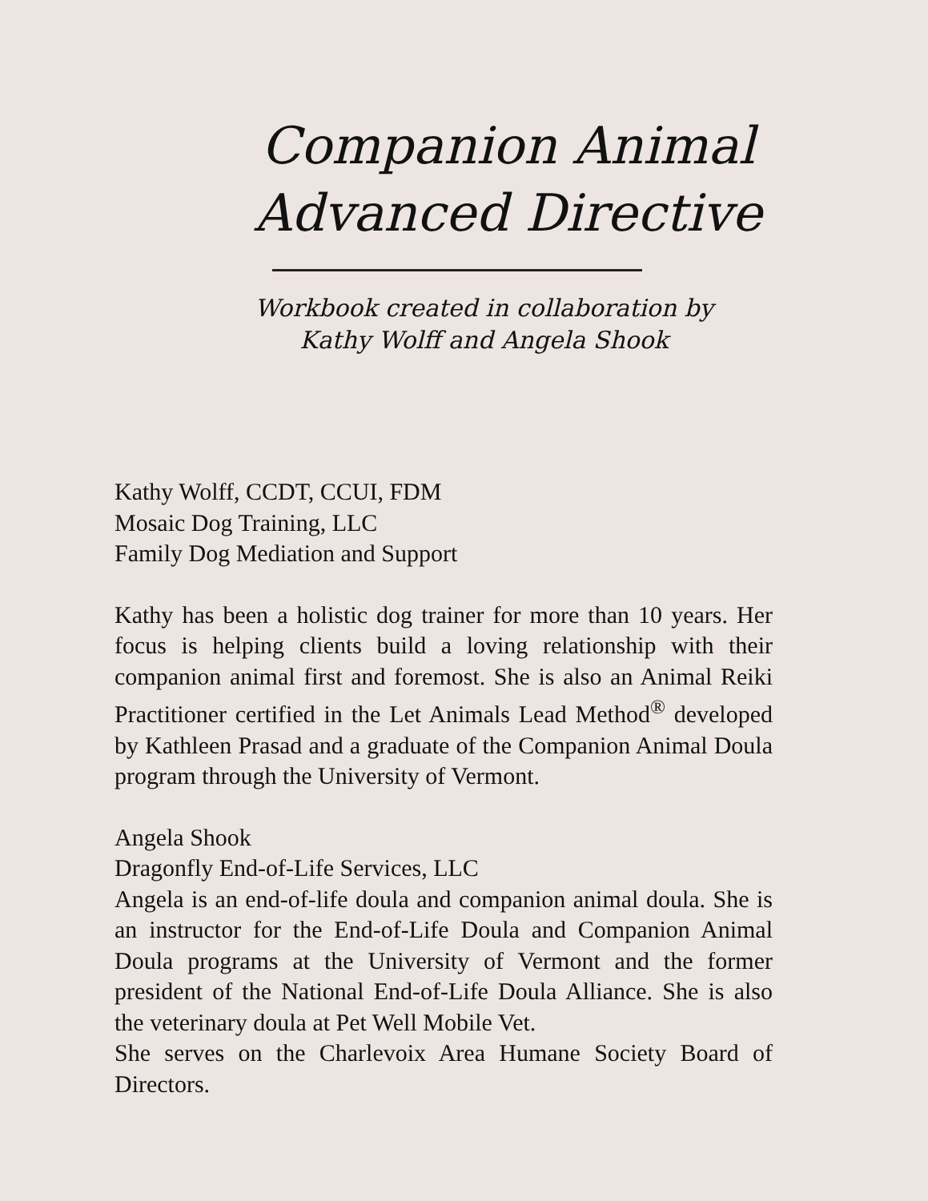Companion Animal
Advanced Directive
Workbook created in collaboration by
Kathy Wolff and Angela Shook
Kathy Wolff, CCDT, CCUI, FDM
Mosaic Dog Training, LLC
Family Dog Mediation and Support
Kathy has been a holistic dog trainer for more than 10 years. Her focus is helping clients build a loving relationship with their companion animal first and foremost. She is also an Animal Reiki Practitioner certified in the Let Animals Lead Method<sup>®</sup> developed by Kathleen Prasad and a graduate of the Companion Animal Doula program through the University of Vermont.
Angela Shook
Dragonfly End-of-Life Services, LLC
Angela is an end-of-life doula and companion animal doula. She is an instructor for the End-of-Life Doula and Companion Animal Doula programs at the University of Vermont and the former president of the National End-of-Life Doula Alliance. She is also the veterinary doula at Pet Well Mobile Vet.
She serves on the Charlevoix Area Humane Society Board of Directors.